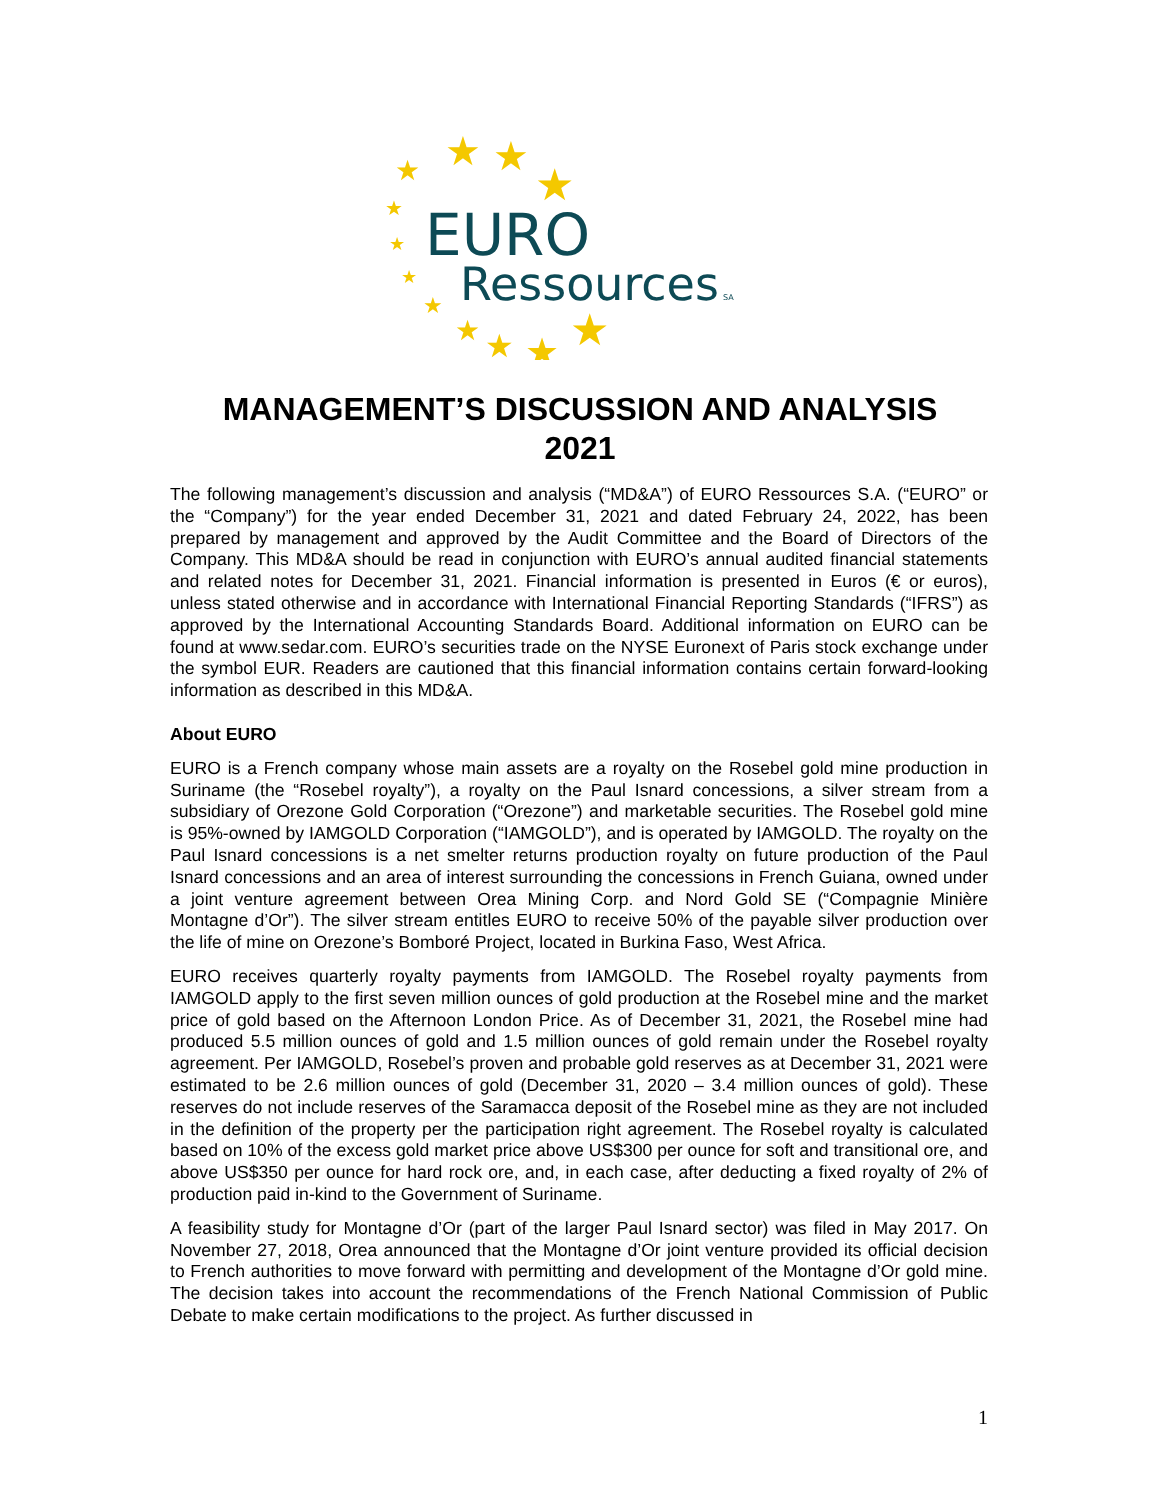★
★
★
★
★
★
★
★
★
★
★
★
EURO
Ressources
SA
MANAGEMENT’S DISCUSSION AND ANALYSIS
2021
The following management’s discussion and analysis (“MD&A”) of EURO Ressources S.A. (“EURO” or the “Company”) for the year ended December 31, 2021 and dated February 24, 2022, has been prepared by management and approved by the Audit Committee and the Board of Directors of the Company. This MD&A should be read in conjunction with EURO’s annual audited financial statements and related notes for December 31, 2021. Financial information is presented in Euros (€ or euros), unless stated otherwise and in accordance with International Financial Reporting Standards (“IFRS”) as approved by the International Accounting Standards Board. Additional information on EURO can be found at www.sedar.com. EURO’s securities trade on the NYSE Euronext of Paris stock exchange under the symbol EUR. Readers are cautioned that this financial information contains certain forward-looking information as described in this MD&A.
About EURO
EURO is a French company whose main assets are a royalty on the Rosebel gold mine production in Suriname (the “Rosebel royalty”), a royalty on the Paul Isnard concessions, a silver stream from a subsidiary of Orezone Gold Corporation (“Orezone”) and marketable securities. The Rosebel gold mine is 95%-owned by IAMGOLD Corporation (“IAMGOLD”), and is operated by IAMGOLD. The royalty on the Paul Isnard concessions is a net smelter returns production royalty on future production of the Paul Isnard concessions and an area of interest surrounding the concessions in French Guiana, owned under a joint venture agreement between Orea Mining Corp. and Nord Gold SE (“Compagnie Minière Montagne d’Or”). The silver stream entitles EURO to receive 50% of the payable silver production over the life of mine on Orezone’s Bomboré Project, located in Burkina Faso, West Africa.
EURO receives quarterly royalty payments from IAMGOLD. The Rosebel royalty payments from IAMGOLD apply to the first seven million ounces of gold production at the Rosebel mine and the market price of gold based on the Afternoon London Price. As of December 31, 2021, the Rosebel mine had produced 5.5 million ounces of gold and 1.5 million ounces of gold remain under the Rosebel royalty agreement. Per IAMGOLD, Rosebel’s proven and probable gold reserves as at December 31, 2021 were estimated to be 2.6 million ounces of gold (December 31, 2020 – 3.4 million ounces of gold). These reserves do not include reserves of the Saramacca deposit of the Rosebel mine as they are not included in the definition of the property per the participation right agreement. The Rosebel royalty is calculated based on 10% of the excess gold market price above US$300 per ounce for soft and transitional ore, and above US$350 per ounce for hard rock ore, and, in each case, after deducting a fixed royalty of 2% of production paid in-kind to the Government of Suriname.
A feasibility study for Montagne d’Or (part of the larger Paul Isnard sector) was filed in May 2017. On November 27, 2018, Orea announced that the Montagne d’Or joint venture provided its official decision to French authorities to move forward with permitting and development of the Montagne d’Or gold mine. The decision takes into account the recommendations of the French National Commission of Public Debate to make certain modifications to the project. As further discussed in
1